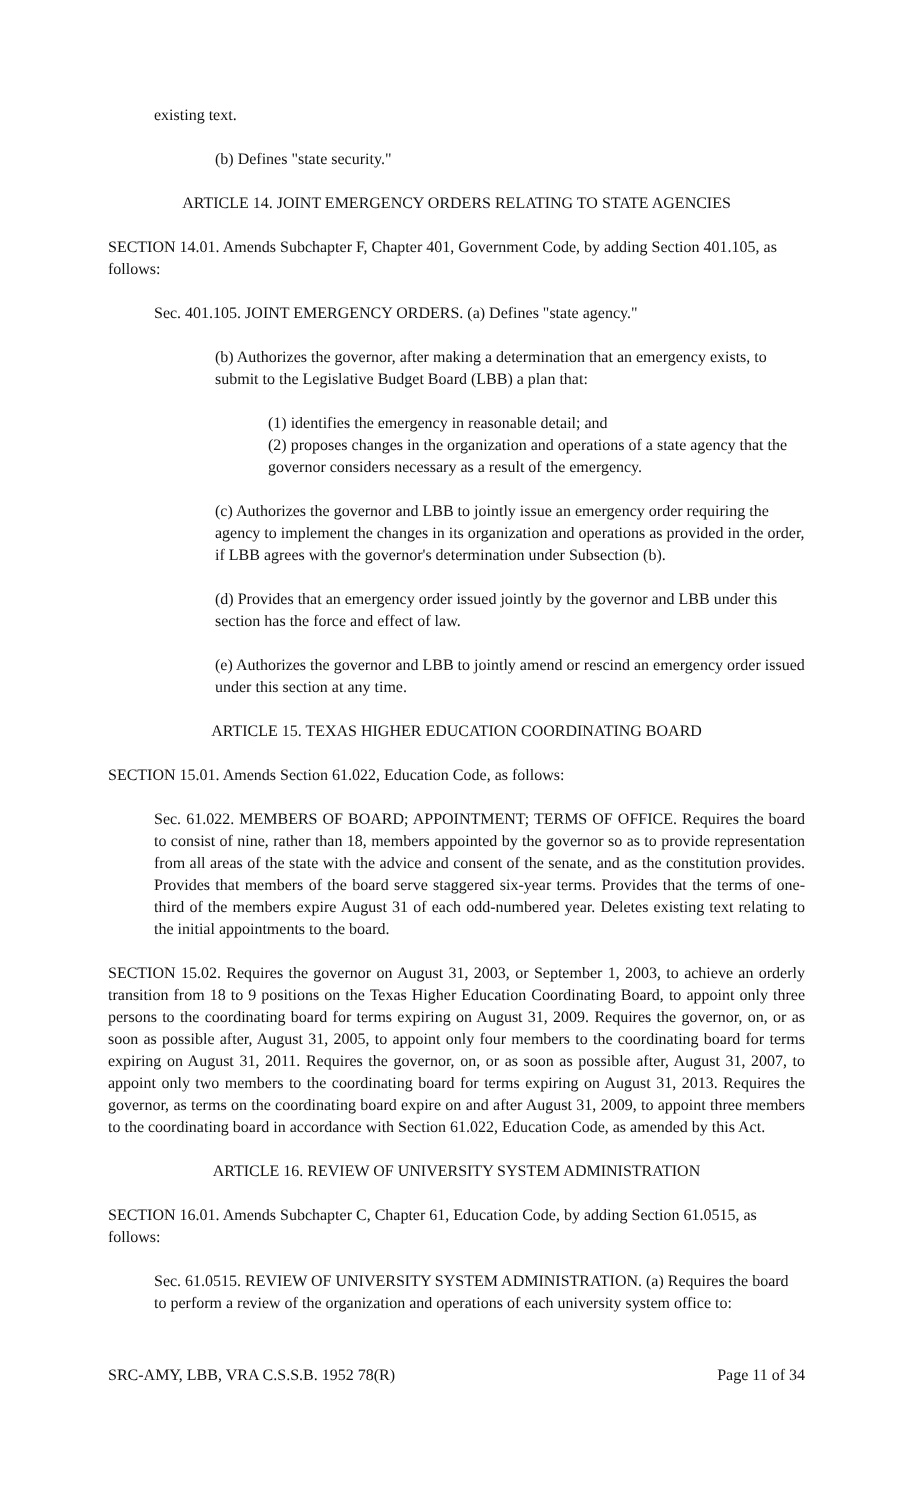existing text.
(b) Defines "state security."
ARTICLE 14. JOINT EMERGENCY ORDERS RELATING TO STATE AGENCIES
SECTION 14.01. Amends Subchapter F, Chapter 401, Government Code, by adding Section 401.105, as follows:
Sec. 401.105. JOINT EMERGENCY ORDERS. (a) Defines "state agency."
(b) Authorizes the governor, after making a determination that an emergency exists, to submit to the Legislative Budget Board (LBB) a plan that:
(1) identifies the emergency in reasonable detail; and
(2) proposes changes in the organization and operations of a state agency that the governor considers necessary as a result of the emergency.
(c) Authorizes the governor and LBB to jointly issue an emergency order requiring the agency to implement the changes in its organization and operations as provided in the order, if LBB agrees with the governor's determination under Subsection (b).
(d) Provides that an emergency order issued jointly by the governor and LBB under this section has the force and effect of law.
(e) Authorizes the governor and LBB to jointly amend or rescind an emergency order issued under this section at any time.
ARTICLE 15. TEXAS HIGHER EDUCATION COORDINATING BOARD
SECTION 15.01. Amends Section 61.022, Education Code, as follows:
Sec. 61.022. MEMBERS OF BOARD; APPOINTMENT; TERMS OF OFFICE. Requires the board to consist of nine, rather than 18, members appointed by the governor so as to provide representation from all areas of the state with the advice and consent of the senate, and as the constitution provides. Provides that members of the board serve staggered six-year terms. Provides that the terms of one-third of the members expire August 31 of each odd-numbered year. Deletes existing text relating to the initial appointments to the board.
SECTION 15.02. Requires the governor on August 31, 2003, or September 1, 2003, to achieve an orderly transition from 18 to 9 positions on the Texas Higher Education Coordinating Board, to appoint only three persons to the coordinating board for terms expiring on August 31, 2009. Requires the governor, on, or as soon as possible after, August 31, 2005, to appoint only four members to the coordinating board for terms expiring on August 31, 2011. Requires the governor, on, or as soon as possible after, August 31, 2007, to appoint only two members to the coordinating board for terms expiring on August 31, 2013. Requires the governor, as terms on the coordinating board expire on and after August 31, 2009, to appoint three members to the coordinating board in accordance with Section 61.022, Education Code, as amended by this Act.
ARTICLE 16. REVIEW OF UNIVERSITY SYSTEM ADMINISTRATION
SECTION 16.01. Amends Subchapter C, Chapter 61, Education Code, by adding Section 61.0515, as follows:
Sec. 61.0515. REVIEW OF UNIVERSITY SYSTEM ADMINISTRATION. (a) Requires the board to perform a review of the organization and operations of each university system office to:
SRC-AMY, LBB, VRA C.S.S.B. 1952 78(R) Page 11 of 34